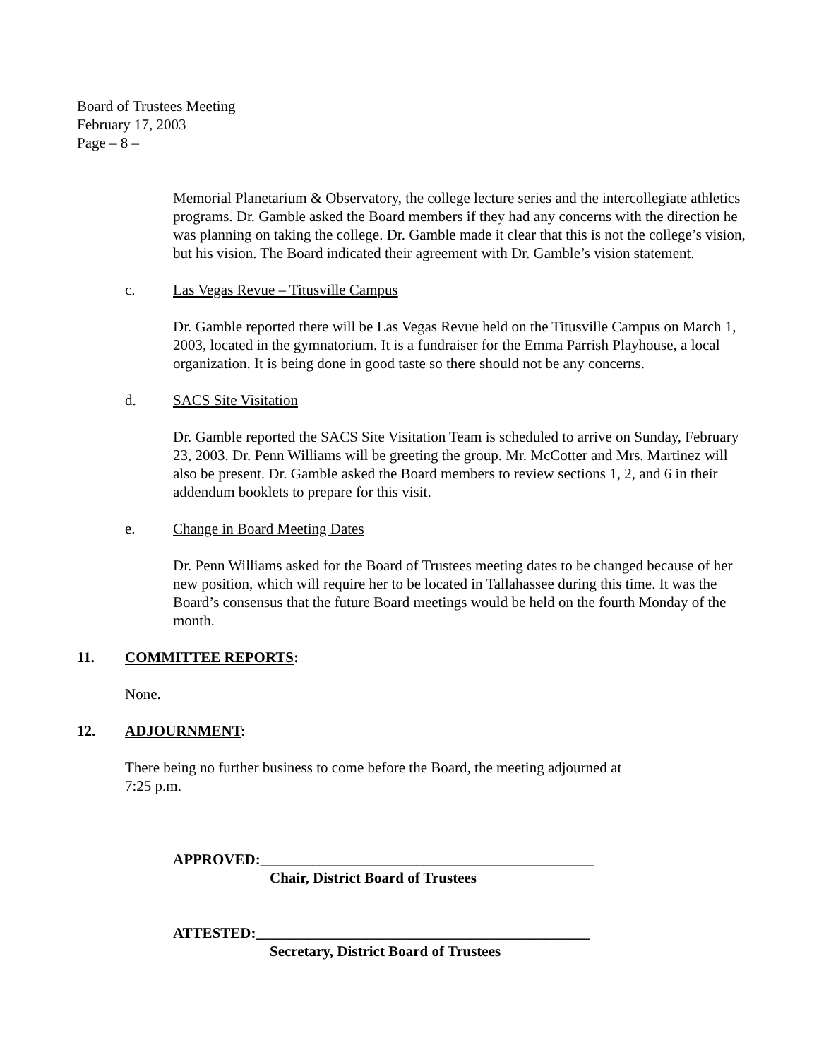Board of Trustees Meeting
February 17, 2003
Page – 8 –
Memorial Planetarium & Observatory, the college lecture series and the intercollegiate athletics programs. Dr. Gamble asked the Board members if they had any concerns with the direction he was planning on taking the college. Dr. Gamble made it clear that this is not the college’s vision, but his vision. The Board indicated their agreement with Dr. Gamble’s vision statement.
c. Las Vegas Revue – Titusville Campus
Dr. Gamble reported there will be Las Vegas Revue held on the Titusville Campus on March 1, 2003, located in the gymnatorium. It is a fundraiser for the Emma Parrish Playhouse, a local organization. It is being done in good taste so there should not be any concerns.
d. SACS Site Visitation
Dr. Gamble reported the SACS Site Visitation Team is scheduled to arrive on Sunday, February 23, 2003. Dr. Penn Williams will be greeting the group. Mr. McCotter and Mrs. Martinez will also be present. Dr. Gamble asked the Board members to review sections 1, 2, and 6 in their addendum booklets to prepare for this visit.
e. Change in Board Meeting Dates
Dr. Penn Williams asked for the Board of Trustees meeting dates to be changed because of her new position, which will require her to be located in Tallahassee during this time. It was the Board’s consensus that the future Board meetings would be held on the fourth Monday of the month.
11. COMMITTEE REPORTS:
None.
12. ADJOURNMENT:
There being no further business to come before the Board, the meeting adjourned at
7:25 p.m.
APPROVED:_____________________________________________
Chair, District Board of Trustees
ATTESTED:_____________________________________________
Secretary, District Board of Trustees